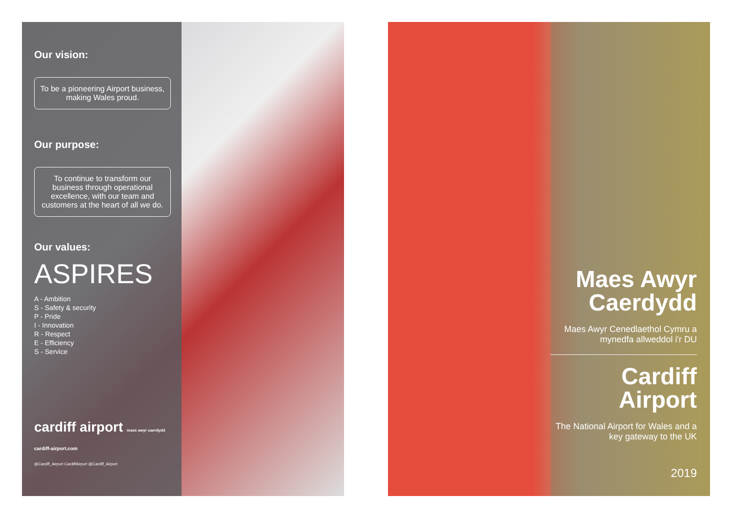Our vision:
To be a pioneering Airport business, making Wales proud.
Our purpose:
To continue to transform our business through operational excellence, with our team and customers at the heart of all we do.
Our values:
ASPIRES
A - Ambition
S - Safety & security
P - Pride
I - Innovation
R - Respect
E - Efficiency
S - Service
cardiff airport maes awyr caerdydd
cardiff-airport.com
@Cardiff_Airport CardiffAirport @Cardiff_Airport
Maes Awyr Caerdydd
Maes Awyr Cenedlaethol Cymru a mynedfa allweddol i'r DU
Cardiff Airport
The National Airport for Wales and a key gateway to the UK
2019